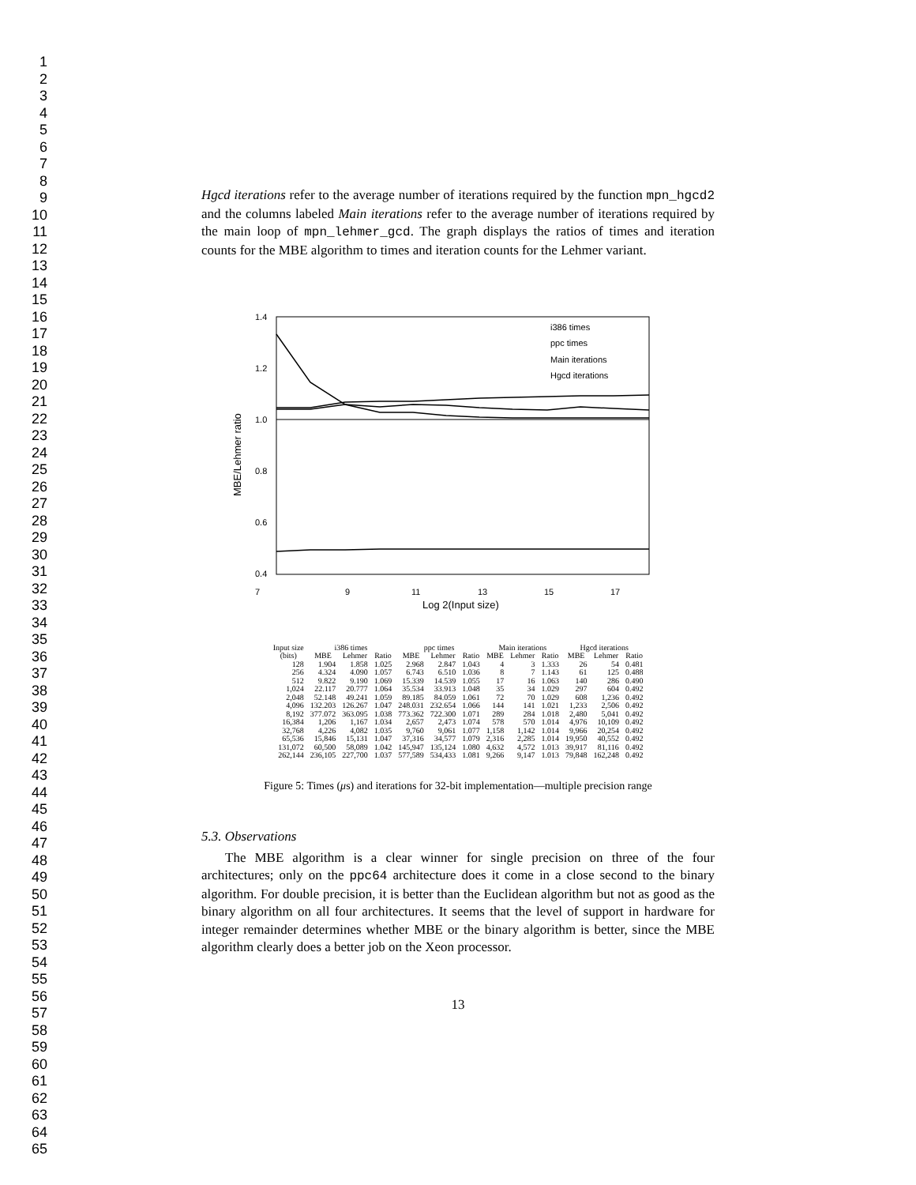1
2
3
4
5
6
7
8
9
10
11
12
13
14
15
16
17
18
19
20
21
22
23
24
25
26
27
28
29
30
31
32
33
34
35
36
37
38
39
40
41
42
43
44
45
46
47
48
49
50
51
52
53
54
55
56
57
58
59
60
61
62
63
64
65
Hgcd iterations refer to the average number of iterations required by the function mpn_hgcd2 and the columns labeled Main iterations refer to the average number of iterations required by the main loop of mpn_lehmer_gcd. The graph displays the ratios of times and iteration counts for the MBE algorithm to times and iteration counts for the Lehmer variant.
1.4
1.2
1.0
0.8
0.6
0.4
7
9
11
13
15
17
Log 2(Input size)
MBE/Lehmer ratio
i386 times
ppc times
Main iterations
Hgcd iterations
| Input size | i386 times | | | ppc times | | | Main iterations | | | Hgcd iterations | | |
| --- | --- | --- | --- | --- | --- | --- | --- | --- | --- | --- | --- | --- |
| (bits) | MBE | Lehmer | Ratio | MBE | Lehmer | Ratio | MBE | Lehmer | Ratio | MBE | Lehmer | Ratio |
| 128 | 1.904 | 1.858 | 1.025 | 2.968 | 2.847 | 1.043 | 4 | 3 | 1.333 | 26 | 54 | 0.481 |
| 256 | 4.324 | 4.090 | 1.057 | 6.743 | 6.510 | 1.036 | 8 | 7 | 1.143 | 61 | 125 | 0.488 |
| 512 | 9.822 | 9.190 | 1.069 | 15.339 | 14.539 | 1.055 | 17 | 16 | 1.063 | 140 | 286 | 0.490 |
| 1,024 | 22.117 | 20.777 | 1.064 | 35.534 | 33.913 | 1.048 | 35 | 34 | 1.029 | 297 | 604 | 0.492 |
| 2,048 | 52.148 | 49.241 | 1.059 | 89.185 | 84.059 | 1.061 | 72 | 70 | 1.029 | 608 | 1,236 | 0.492 |
| 4,096 | 132.203 | 126.267 | 1.047 | 248.031 | 232.654 | 1.066 | 144 | 141 | 1.021 | 1,233 | 2,506 | 0.492 |
| 8,192 | 377.072 | 363.095 | 1.038 | 773.362 | 722.300 | 1.071 | 289 | 284 | 1.018 | 2,480 | 5,041 | 0.492 |
| 16,384 | 1,206 | 1,167 | 1.034 | 2,657 | 2,473 | 1.074 | 578 | 570 | 1.014 | 4,976 | 10,109 | 0.492 |
| 32,768 | 4,226 | 4,082 | 1.035 | 9,760 | 9,061 | 1.077 | 1,158 | 1,142 | 1.014 | 9,966 | 20,254 | 0.492 |
| 65,536 | 15,846 | 15,131 | 1.047 | 37,316 | 34,577 | 1.079 | 2,316 | 2,285 | 1.014 | 19,950 | 40,552 | 0.492 |
| 131,072 | 60,500 | 58,089 | 1.042 | 145,947 | 135,124 | 1.080 | 4,632 | 4,572 | 1.013 | 39,917 | 81,116 | 0.492 |
| 262,144 | 236,105 | 227,700 | 1.037 | 577,589 | 534,433 | 1.081 | 9,266 | 9,147 | 1.013 | 79,848 | 162,248 | 0.492 |
Figure 5: Times (μs) and iterations for 32-bit implementation—multiple precision range
5.3. Observations
The MBE algorithm is a clear winner for single precision on three of the four architectures; only on the ppc64 architecture does it come in a close second to the binary algorithm. For double precision, it is better than the Euclidean algorithm but not as good as the binary algorithm on all four architectures. It seems that the level of support in hardware for integer remainder determines whether MBE or the binary algorithm is better, since the MBE algorithm clearly does a better job on the Xeon processor.
13